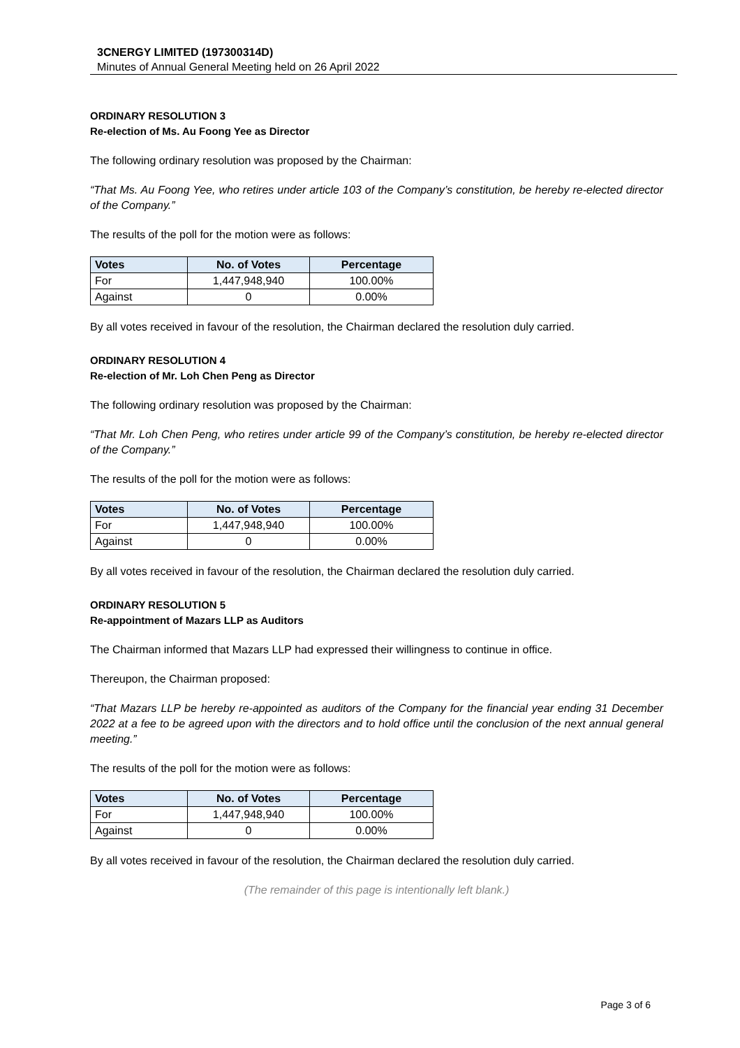3CNERGY LIMITED (197300314D)
Minutes of Annual General Meeting held on 26 April 2022
ORDINARY RESOLUTION 3
Re-election of Ms. Au Foong Yee as Director
The following ordinary resolution was proposed by the Chairman:
“That Ms. Au Foong Yee, who retires under article 103 of the Company’s constitution, be hereby re-elected director of the Company.”
The results of the poll for the motion were as follows:
| Votes | No. of Votes | Percentage |
| --- | --- | --- |
| For | 1,447,948,940 | 100.00% |
| Against | 0 | 0.00% |
By all votes received in favour of the resolution, the Chairman declared the resolution duly carried.
ORDINARY RESOLUTION 4
Re-election of Mr. Loh Chen Peng as Director
The following ordinary resolution was proposed by the Chairman:
“That Mr. Loh Chen Peng, who retires under article 99 of the Company’s constitution, be hereby re-elected director of the Company.”
The results of the poll for the motion were as follows:
| Votes | No. of Votes | Percentage |
| --- | --- | --- |
| For | 1,447,948,940 | 100.00% |
| Against | 0 | 0.00% |
By all votes received in favour of the resolution, the Chairman declared the resolution duly carried.
ORDINARY RESOLUTION 5
Re-appointment of Mazars LLP as Auditors
The Chairman informed that Mazars LLP had expressed their willingness to continue in office.
Thereupon, the Chairman proposed:
“That Mazars LLP be hereby re-appointed as auditors of the Company for the financial year ending 31 December 2022 at a fee to be agreed upon with the directors and to hold office until the conclusion of the next annual general meeting.”
The results of the poll for the motion were as follows:
| Votes | No. of Votes | Percentage |
| --- | --- | --- |
| For | 1,447,948,940 | 100.00% |
| Against | 0 | 0.00% |
By all votes received in favour of the resolution, the Chairman declared the resolution duly carried.
(The remainder of this page is intentionally left blank.)
Page 3 of 6